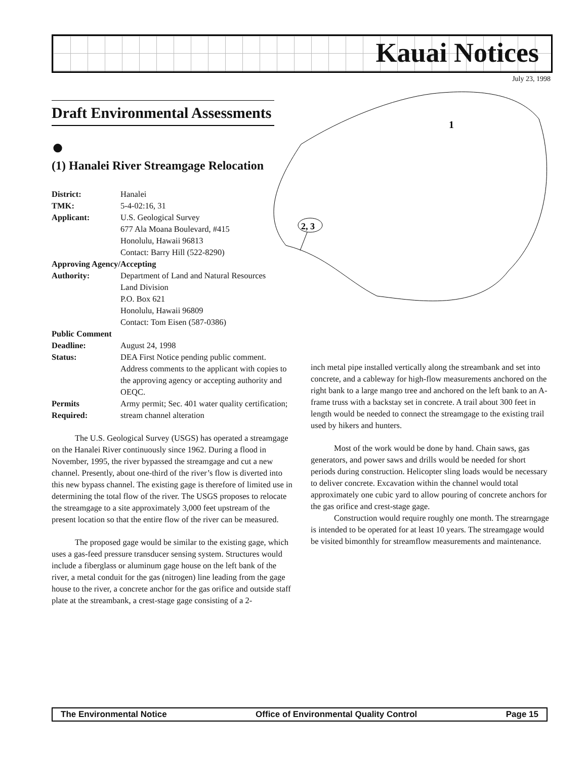Kauai Notices
July 23, 1998
2, 3
1
Draft Environmental Assessments
●
(1) Hanalei River Streamgage Relocation
| District: | Hanalei |
| TMK: | 5-4-02:16, 31 |
| Applicant: | U.S. Geological Survey 677 Ala Moana Boulevard, #415 Honolulu, Hawaii 96813 Contact: Barry Hill (522-8290) |
| Approving Agency/Accepting | |
| Authority: | Department of Land and Natural Resources Land Division P.O. Box 621 Honolulu, Hawaii 96809 Contact: Tom Eisen (587-0386) |
| Public Comment | |
| Deadline: | August 24, 1998 |
| Status: | DEA First Notice pending public comment. Address comments to the applicant with copies to the approving agency or accepting authority and OEQC. |
| Permits Required: | Army permit; Sec. 401 water quality certification; stream channel alteration |
The U.S. Geological Survey (USGS) has operated a streamgage on the Hanalei River continuously since 1962. During a flood in November, 1995, the river bypassed the streamgage and cut a new channel. Presently, about one-third of the river’s flow is diverted into this new bypass channel. The existing gage is therefore of limited use in determining the total flow of the river. The USGS proposes to relocate the streamgage to a site approximately 3,000 feet upstream of the present location so that the entire flow of the river can be measured.
The proposed gage would be similar to the existing gage, which uses a gas-feed pressure transducer sensing system. Structures would include a fiberglass or aluminum gage house on the left bank of the river, a metal conduit for the gas (nitrogen) line leading from the gage house to the river, a concrete anchor for the gas orifice and outside staff plate at the streambank, a crest-stage gage consisting of a 2-
inch metal pipe installed vertically along the streambank and set into concrete, and a cableway for high-flow measurements anchored on the right bank to a large mango tree and anchored on the left bank to an A-frame truss with a backstay set in concrete. A trail about 300 feet in length would be needed to connect the streamgage to the existing trail used by hikers and hunters.
Most of the work would be done by hand. Chain saws, gas generators, and power saws and drills would be needed for short periods during construction. Helicopter sling loads would be necessary to deliver concrete. Excavation within the channel would total approximately one cubic yard to allow pouring of concrete anchors for the gas orifice and crest-stage gage.
Construction would require roughly one month. The strearngage is intended to be operated for at least 10 years. The streamgage would be visited bimonthly for streamflow measurements and maintenance.
The Environmental Notice Office of Environmental Quality Control Page 15